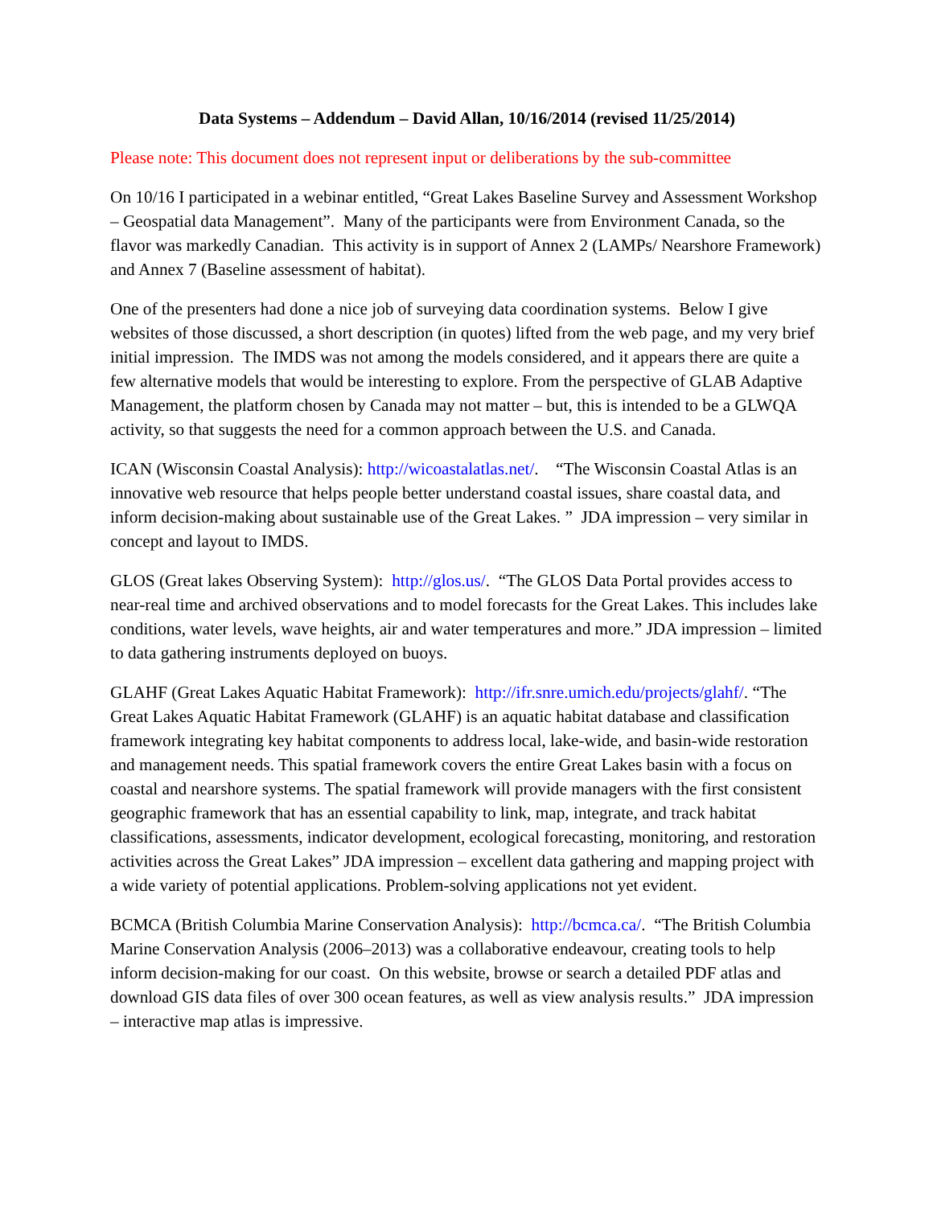Data Systems – Addendum – David Allan, 10/16/2014 (revised 11/25/2014)
Please note: This document does not represent input or deliberations by the sub-committee
On 10/16 I participated in a webinar entitled, “Great Lakes Baseline Survey and Assessment Workshop – Geospatial data Management”. Many of the participants were from Environment Canada, so the flavor was markedly Canadian. This activity is in support of Annex 2 (LAMPs/ Nearshore Framework) and Annex 7 (Baseline assessment of habitat).
One of the presenters had done a nice job of surveying data coordination systems. Below I give websites of those discussed, a short description (in quotes) lifted from the web page, and my very brief initial impression. The IMDS was not among the models considered, and it appears there are quite a few alternative models that would be interesting to explore. From the perspective of GLAB Adaptive Management, the platform chosen by Canada may not matter – but, this is intended to be a GLWQA activity, so that suggests the need for a common approach between the U.S. and Canada.
ICAN (Wisconsin Coastal Analysis): http://wicoastalatlas.net/. “The Wisconsin Coastal Atlas is an innovative web resource that helps people better understand coastal issues, share coastal data, and inform decision-making about sustainable use of the Great Lakes. ” JDA impression – very similar in concept and layout to IMDS.
GLOS (Great lakes Observing System): http://glos.us/. “The GLOS Data Portal provides access to near-real time and archived observations and to model forecasts for the Great Lakes. This includes lake conditions, water levels, wave heights, air and water temperatures and more.” JDA impression – limited to data gathering instruments deployed on buoys.
GLAHF (Great Lakes Aquatic Habitat Framework): http://ifr.snre.umich.edu/projects/glahf/. “The Great Lakes Aquatic Habitat Framework (GLAHF) is an aquatic habitat database and classification framework integrating key habitat components to address local, lake-wide, and basin-wide restoration and management needs. This spatial framework covers the entire Great Lakes basin with a focus on coastal and nearshore systems. The spatial framework will provide managers with the first consistent geographic framework that has an essential capability to link, map, integrate, and track habitat classifications, assessments, indicator development, ecological forecasting, monitoring, and restoration activities across the Great Lakes” JDA impression – excellent data gathering and mapping project with a wide variety of potential applications. Problem-solving applications not yet evident.
BCMCA (British Columbia Marine Conservation Analysis): http://bcmca.ca/. “The British Columbia Marine Conservation Analysis (2006–2013) was a collaborative endeavour, creating tools to help inform decision-making for our coast. On this website, browse or search a detailed PDF atlas and download GIS data files of over 300 ocean features, as well as view analysis results.” JDA impression – interactive map atlas is impressive.